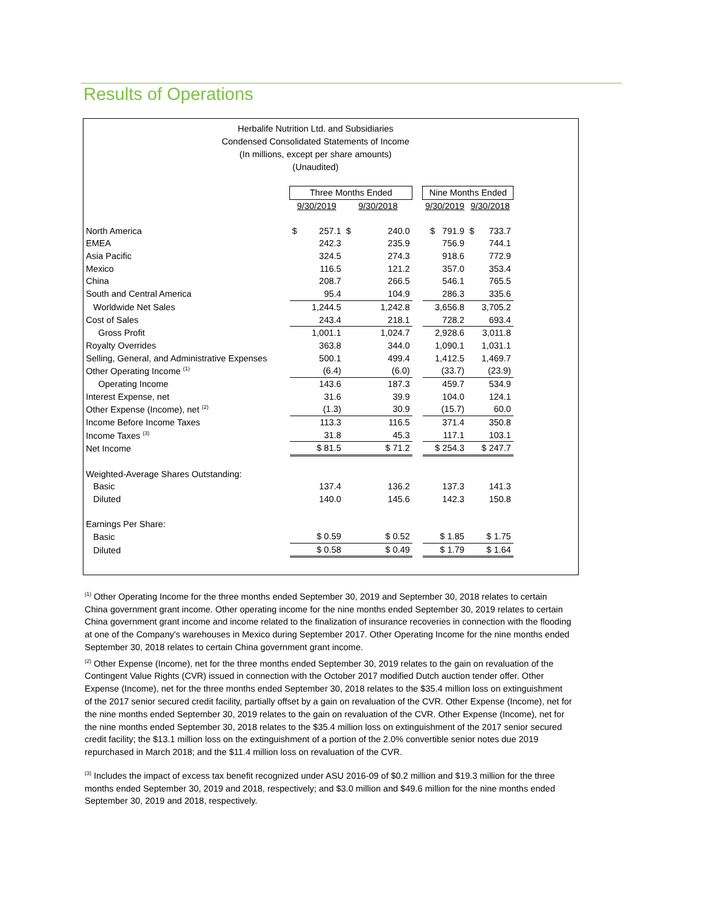Results of Operations
Herbalife Nutrition Ltd. and Subsidiaries
Condensed Consolidated Statements of Income
(In millions, except per share amounts)
(Unaudited)
| | Three Months Ended | | | Nine Months Ended | |
| | 9/30/2019 | 9/30/2018 | | 9/30/2019 | 9/30/2018 |
| North America | $ 257.1 | $ 240.0 | | $ 791.9 | $ 733.7 |
| EMEA | 242.3 | 235.9 | | 756.9 | 744.1 |
| Asia Pacific | 324.5 | 274.3 | | 918.6 | 772.9 |
| Mexico | 116.5 | 121.2 | | 357.0 | 353.4 |
| China | 208.7 | 266.5 | | 546.1 | 765.5 |
| South and Central America | 95.4 | 104.9 | | 286.3 | 335.6 |
| Worldwide Net Sales | 1,244.5 | 1,242.8 | | 3,656.8 | 3,705.2 |
| Cost of Sales | 243.4 | 218.1 | | 728.2 | 693.4 |
| Gross Profit | 1,001.1 | 1,024.7 | | 2,928.6 | 3,011.8 |
| Royalty Overrides | 363.8 | 344.0 | | 1,090.1 | 1,031.1 |
| Selling, General, and Administrative Expenses | 500.1 | 499.4 | | 1,412.5 | 1,469.7 |
| Other Operating Income <sup>(1)</sup> | (6.4) | (6.0) | | (33.7) | (23.9) |
| Operating Income | 143.6 | 187.3 | | 459.7 | 534.9 |
| Interest Expense, net | 31.6 | 39.9 | | 104.0 | 124.1 |
| Other Expense (Income), net <sup>(2)</sup> | (1.3) | 30.9 | | (15.7) | 60.0 |
| Income Before Income Taxes | 113.3 | 116.5 | | 371.4 | 350.8 |
| Income Taxes <sup>(3)</sup> | 31.8 | 45.3 | | 117.1 | 103.1 |
| Net Income | $ 81.5 | $ 71.2 | | $ 254.3 | $ 247.7 |
| Weighted-Average Shares Outstanding: | | | | | |
| Basic | 137.4 | 136.2 | | 137.3 | 141.3 |
| Diluted | 140.0 | 145.6 | | 142.3 | 150.8 |
| Earnings Per Share: | | | | | |
| Basic | $ 0.59 | $ 0.52 | | $ 1.85 | $ 1.75 |
| Diluted | $ 0.58 | $ 0.49 | | $ 1.79 | $ 1.64 |
<sup>(1)</sup> Other Operating Income for the three months ended September 30, 2019 and September 30, 2018 relates to certain China government grant income. Other operating income for the nine months ended September 30, 2019 relates to certain China government grant income and income related to the finalization of insurance recoveries in connection with the flooding at one of the Company's warehouses in Mexico during September 2017. Other Operating Income for the nine months ended September 30, 2018 relates to certain China government grant income.
<sup>(2)</sup> Other Expense (Income), net for the three months ended September 30, 2019 relates to the gain on revaluation of the Contingent Value Rights (CVR) issued in connection with the October 2017 modified Dutch auction tender offer. Other Expense (Income), net for the three months ended September 30, 2018 relates to the $35.4 million loss on extinguishment of the 2017 senior secured credit facility, partially offset by a gain on revaluation of the CVR. Other Expense (Income), net for the nine months ended September 30, 2019 relates to the gain on revaluation of the CVR. Other Expense (Income), net for the nine months ended September 30, 2018 relates to the $35.4 million loss on extinguishment of the 2017 senior secured credit facility; the $13.1 million loss on the extinguishment of a portion of the 2.0% convertible senior notes due 2019 repurchased in March 2018; and the $11.4 million loss on revaluation of the CVR.
<sup>(3)</sup> Includes the impact of excess tax benefit recognized under ASU 2016-09 of $0.2 million and $19.3 million for the three months ended September 30, 2019 and 2018, respectively; and $3.0 million and $49.6 million for the nine months ended September 30, 2019 and 2018, respectively.